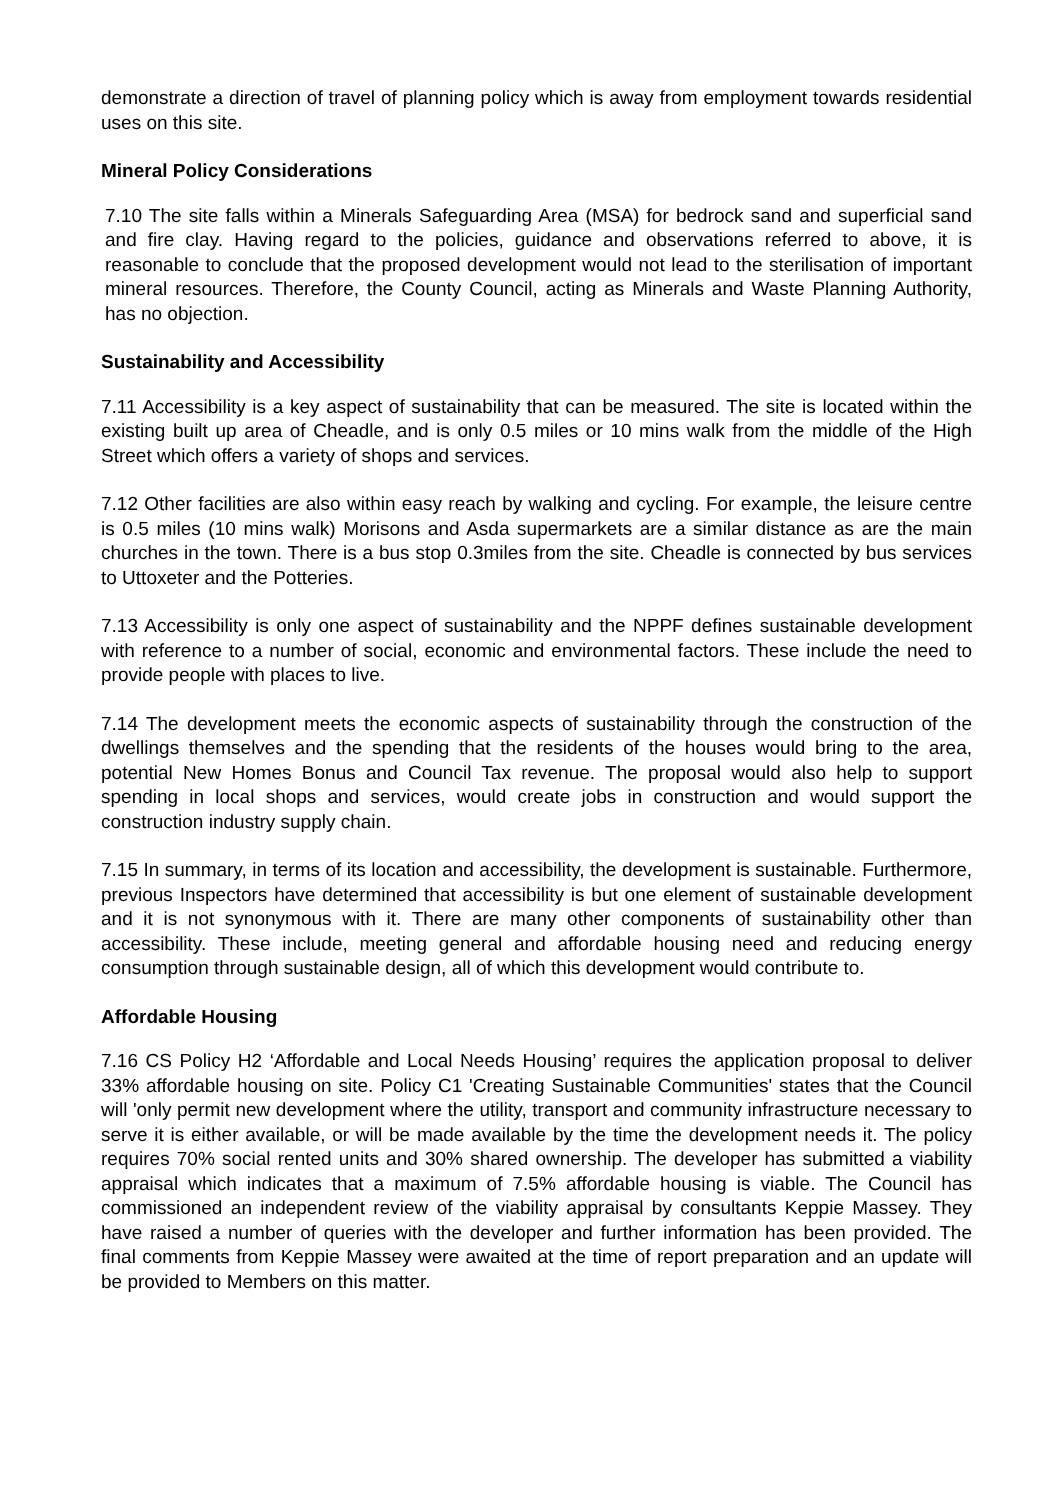demonstrate a direction of travel of planning policy which is away from employment towards residential uses on this site.
Mineral Policy Considerations
7.10 The site falls within a Minerals Safeguarding Area (MSA) for bedrock sand and superficial sand and fire clay. Having regard to the policies, guidance and observations referred to above, it is reasonable to conclude that the proposed development would not lead to the sterilisation of important mineral resources. Therefore, the County Council, acting as Minerals and Waste Planning Authority, has no objection.
Sustainability and Accessibility
7.11 Accessibility is a key aspect of sustainability that can be measured. The site is located within the existing built up area of Cheadle, and is only 0.5 miles or 10 mins walk from the middle of the High Street which offers a variety of shops and services.
7.12 Other facilities are also within easy reach by walking and cycling. For example, the leisure centre is 0.5 miles (10 mins walk) Morisons and Asda supermarkets are a similar distance as are the main churches in the town. There is a bus stop 0.3miles from the site. Cheadle is connected by bus services to Uttoxeter and the Potteries.
7.13 Accessibility is only one aspect of sustainability and the NPPF defines sustainable development with reference to a number of social, economic and environmental factors. These include the need to provide people with places to live.
7.14 The development meets the economic aspects of sustainability through the construction of the dwellings themselves and the spending that the residents of the houses would bring to the area, potential New Homes Bonus and Council Tax revenue. The proposal would also help to support spending in local shops and services, would create jobs in construction and would support the construction industry supply chain.
7.15 In summary, in terms of its location and accessibility, the development is sustainable. Furthermore, previous Inspectors have determined that accessibility is but one element of sustainable development and it is not synonymous with it. There are many other components of sustainability other than accessibility. These include, meeting general and affordable housing need and reducing energy consumption through sustainable design, all of which this development would contribute to.
Affordable Housing
7.16 CS Policy H2 ‘Affordable and Local Needs Housing’ requires the application proposal to deliver 33% affordable housing on site. Policy C1 'Creating Sustainable Communities' states that the Council will 'only permit new development where the utility, transport and community infrastructure necessary to serve it is either available, or will be made available by the time the development needs it. The policy requires 70% social rented units and 30% shared ownership. The developer has submitted a viability appraisal which indicates that a maximum of 7.5% affordable housing is viable. The Council has commissioned an independent review of the viability appraisal by consultants Keppie Massey. They have raised a number of queries with the developer and further information has been provided. The final comments from Keppie Massey were awaited at the time of report preparation and an update will be provided to Members on this matter.